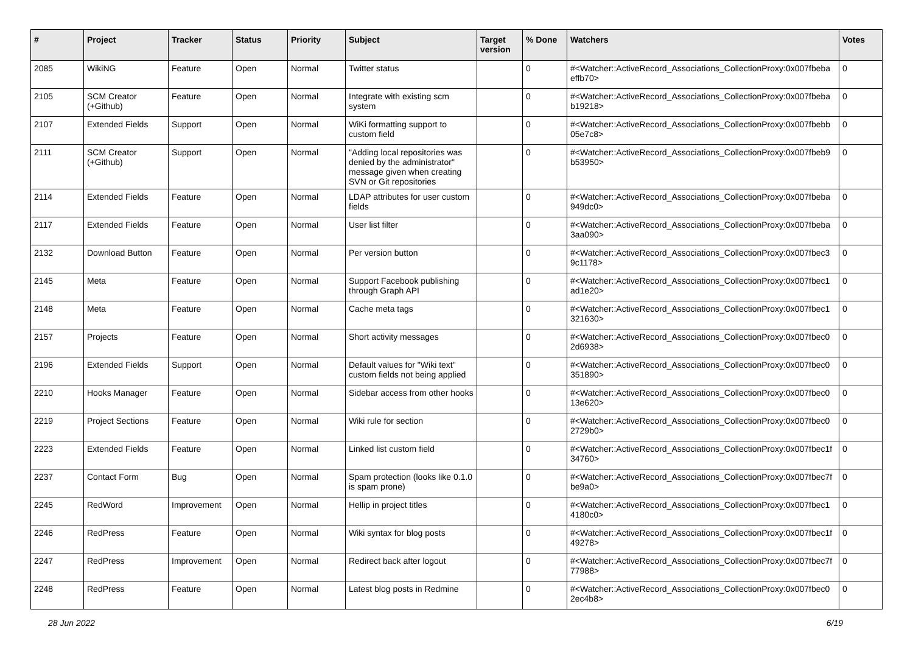| # | Project | Tracker | Status | Priority | Subject | Target version | % Done | Watchers | Votes |
| --- | --- | --- | --- | --- | --- | --- | --- | --- | --- |
| 2085 | WikiNG | Feature | Open | Normal | Twitter status | | 0 | #<Watcher::ActiveRecord_Associations_CollectionProxy:0x007fbeba effb70> | 0 |
| 2105 | SCM Creator (+Github) | Feature | Open | Normal | Integrate with existing scm system | | 0 | #<Watcher::ActiveRecord_Associations_CollectionProxy:0x007fbeba b19218> | 0 |
| 2107 | Extended Fields | Support | Open | Normal | WiKi formatting support to custom field | | 0 | #<Watcher::ActiveRecord_Associations_CollectionProxy:0x007fbebb 05e7c8> | 0 |
| 2111 | SCM Creator (+Github) | Support | Open | Normal | "Adding local repositories was denied by the administrator" message given when creating SVN or Git repositories | | 0 | #<Watcher::ActiveRecord_Associations_CollectionProxy:0x007fbeb9 b53950> | 0 |
| 2114 | Extended Fields | Feature | Open | Normal | LDAP attributes for user custom fields | | 0 | #<Watcher::ActiveRecord_Associations_CollectionProxy:0x007fbeba 949dc0> | 0 |
| 2117 | Extended Fields | Feature | Open | Normal | User list filter | | 0 | #<Watcher::ActiveRecord_Associations_CollectionProxy:0x007fbeba 3aa090> | 0 |
| 2132 | Download Button | Feature | Open | Normal | Per version button | | 0 | #<Watcher::ActiveRecord_Associations_CollectionProxy:0x007fbec3 9c1178> | 0 |
| 2145 | Meta | Feature | Open | Normal | Support Facebook publishing through Graph API | | 0 | #<Watcher::ActiveRecord_Associations_CollectionProxy:0x007fbec1 ad1e20> | 0 |
| 2148 | Meta | Feature | Open | Normal | Cache meta tags | | 0 | #<Watcher::ActiveRecord_Associations_CollectionProxy:0x007fbec1 321630> | 0 |
| 2157 | Projects | Feature | Open | Normal | Short activity messages | | 0 | #<Watcher::ActiveRecord_Associations_CollectionProxy:0x007fbec0 2d6938> | 0 |
| 2196 | Extended Fields | Support | Open | Normal | Default values for "Wiki text" custom fields not being applied | | 0 | #<Watcher::ActiveRecord_Associations_CollectionProxy:0x007fbec0 351890> | 0 |
| 2210 | Hooks Manager | Feature | Open | Normal | Sidebar access from other hooks | | 0 | #<Watcher::ActiveRecord_Associations_CollectionProxy:0x007fbec0 13e620> | 0 |
| 2219 | Project Sections | Feature | Open | Normal | Wiki rule for section | | 0 | #<Watcher::ActiveRecord_Associations_CollectionProxy:0x007fbec0 2729b0> | 0 |
| 2223 | Extended Fields | Feature | Open | Normal | Linked list custom field | | 0 | #<Watcher::ActiveRecord_Associations_CollectionProxy:0x007fbec1f 34760> | 0 |
| 2237 | Contact Form | Bug | Open | Normal | Spam protection (looks like 0.1.0 is spam prone) | | 0 | #<Watcher::ActiveRecord_Associations_CollectionProxy:0x007fbec7f be9a0> | 0 |
| 2245 | RedWord | Improvement | Open | Normal | Hellip in project titles | | 0 | #<Watcher::ActiveRecord_Associations_CollectionProxy:0x007fbec1 4180c0> | 0 |
| 2246 | RedPress | Feature | Open | Normal | Wiki syntax for blog posts | | 0 | #<Watcher::ActiveRecord_Associations_CollectionProxy:0x007fbec1f 49278> | 0 |
| 2247 | RedPress | Improvement | Open | Normal | Redirect back after logout | | 0 | #<Watcher::ActiveRecord_Associations_CollectionProxy:0x007fbec7f 77988> | 0 |
| 2248 | RedPress | Feature | Open | Normal | Latest blog posts in Redmine | | 0 | #<Watcher::ActiveRecord_Associations_CollectionProxy:0x007fbec0 2ec4b8> | 0 |
28 Jun 2022 6/19